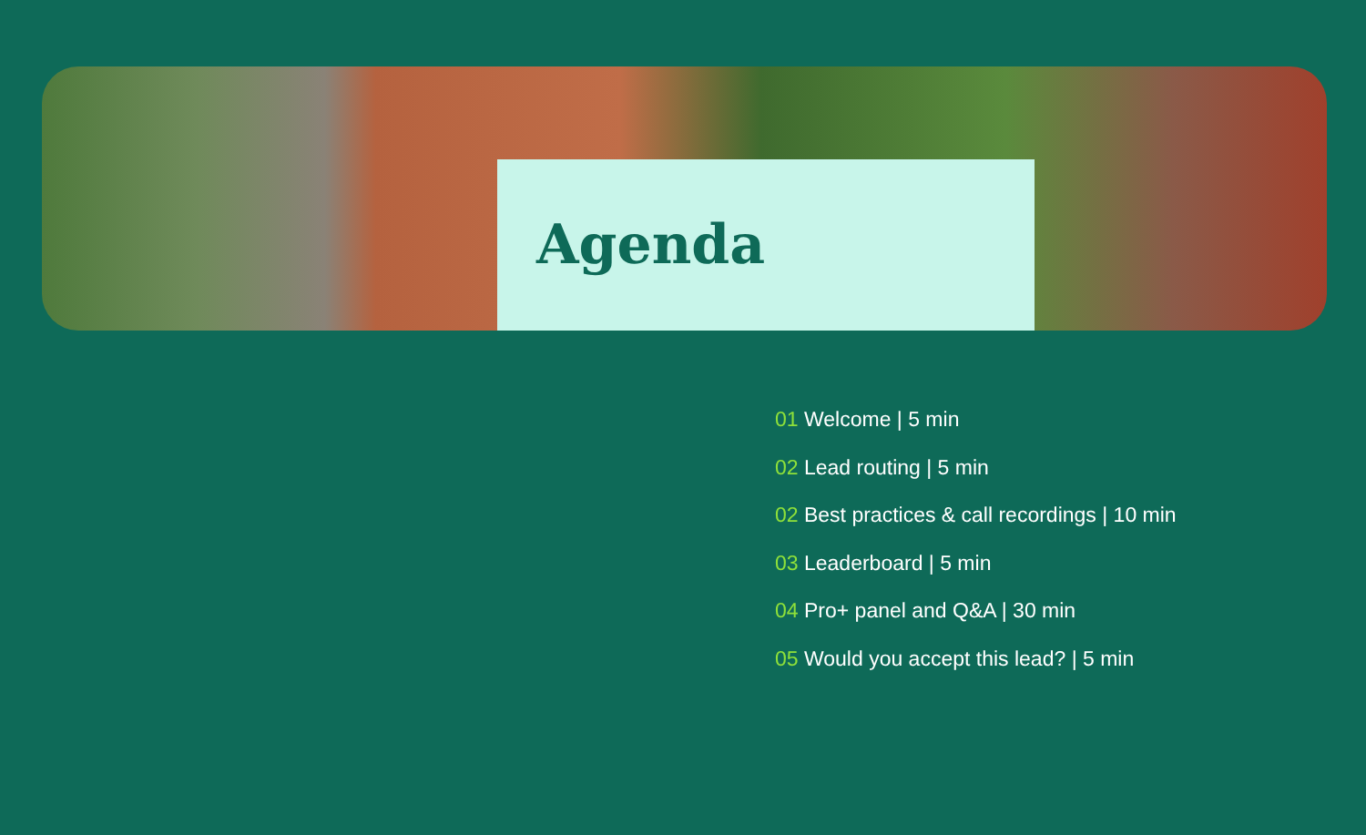Agenda
01 Welcome | 5 min
02 Lead routing | 5 min
02 Best practices & call recordings | 10 min
03 Leaderboard | 5 min
04 Pro+ panel and Q&A | 30 min
05 Would you accept this lead? | 5 min